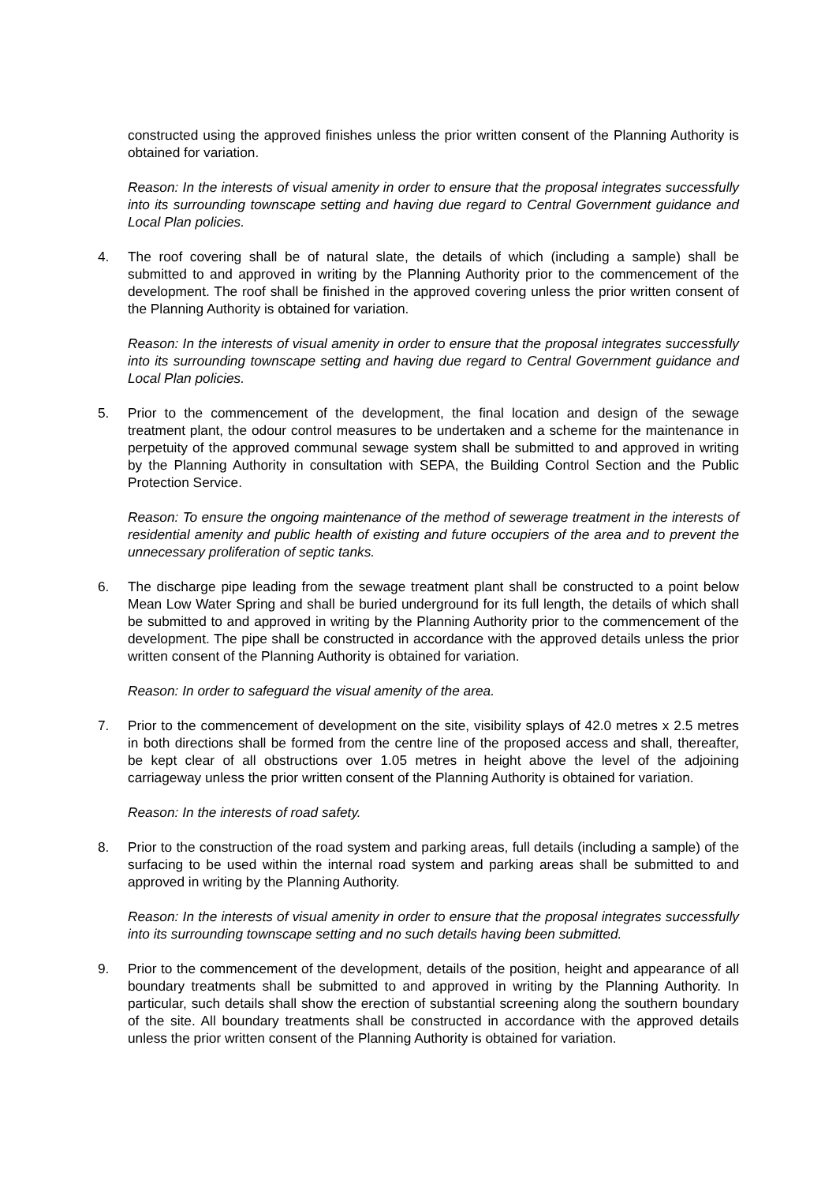constructed using the approved finishes unless the prior written consent of the Planning Authority is obtained for variation.
Reason: In the interests of visual amenity in order to ensure that the proposal integrates successfully into its surrounding townscape setting and having due regard to Central Government guidance and Local Plan policies.
4. The roof covering shall be of natural slate, the details of which (including a sample) shall be submitted to and approved in writing by the Planning Authority prior to the commencement of the development. The roof shall be finished in the approved covering unless the prior written consent of the Planning Authority is obtained for variation.
Reason: In the interests of visual amenity in order to ensure that the proposal integrates successfully into its surrounding townscape setting and having due regard to Central Government guidance and Local Plan policies.
5. Prior to the commencement of the development, the final location and design of the sewage treatment plant, the odour control measures to be undertaken and a scheme for the maintenance in perpetuity of the approved communal sewage system shall be submitted to and approved in writing by the Planning Authority in consultation with SEPA, the Building Control Section and the Public Protection Service.
Reason: To ensure the ongoing maintenance of the method of sewerage treatment in the interests of residential amenity and public health of existing and future occupiers of the area and to prevent the unnecessary proliferation of septic tanks.
6. The discharge pipe leading from the sewage treatment plant shall be constructed to a point below Mean Low Water Spring and shall be buried underground for its full length, the details of which shall be submitted to and approved in writing by the Planning Authority prior to the commencement of the development. The pipe shall be constructed in accordance with the approved details unless the prior written consent of the Planning Authority is obtained for variation.
Reason: In order to safeguard the visual amenity of the area.
7. Prior to the commencement of development on the site, visibility splays of 42.0 metres x 2.5 metres in both directions shall be formed from the centre line of the proposed access and shall, thereafter, be kept clear of all obstructions over 1.05 metres in height above the level of the adjoining carriageway unless the prior written consent of the Planning Authority is obtained for variation.
Reason: In the interests of road safety.
8. Prior to the construction of the road system and parking areas, full details (including a sample) of the surfacing to be used within the internal road system and parking areas shall be submitted to and approved in writing by the Planning Authority.
Reason: In the interests of visual amenity in order to ensure that the proposal integrates successfully into its surrounding townscape setting and no such details having been submitted.
9. Prior to the commencement of the development, details of the position, height and appearance of all boundary treatments shall be submitted to and approved in writing by the Planning Authority. In particular, such details shall show the erection of substantial screening along the southern boundary of the site. All boundary treatments shall be constructed in accordance with the approved details unless the prior written consent of the Planning Authority is obtained for variation.